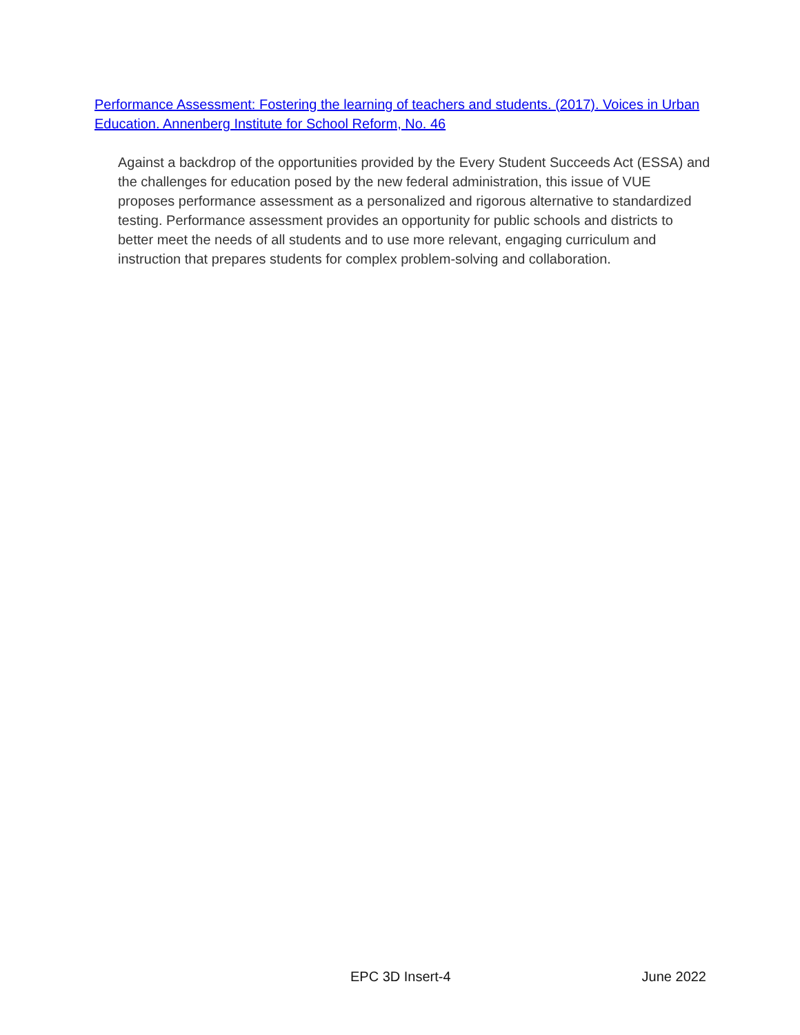Performance Assessment: Fostering the learning of teachers and students. (2017). Voices in Urban Education. Annenberg Institute for School Reform, No. 46
Against a backdrop of the opportunities provided by the Every Student Succeeds Act (ESSA) and the challenges for education posed by the new federal administration, this issue of VUE proposes performance assessment as a personalized and rigorous alternative to standardized testing. Performance assessment provides an opportunity for public schools and districts to better meet the needs of all students and to use more relevant, engaging curriculum and instruction that prepares students for complex problem-solving and collaboration.
EPC 3D Insert-4 June 2022